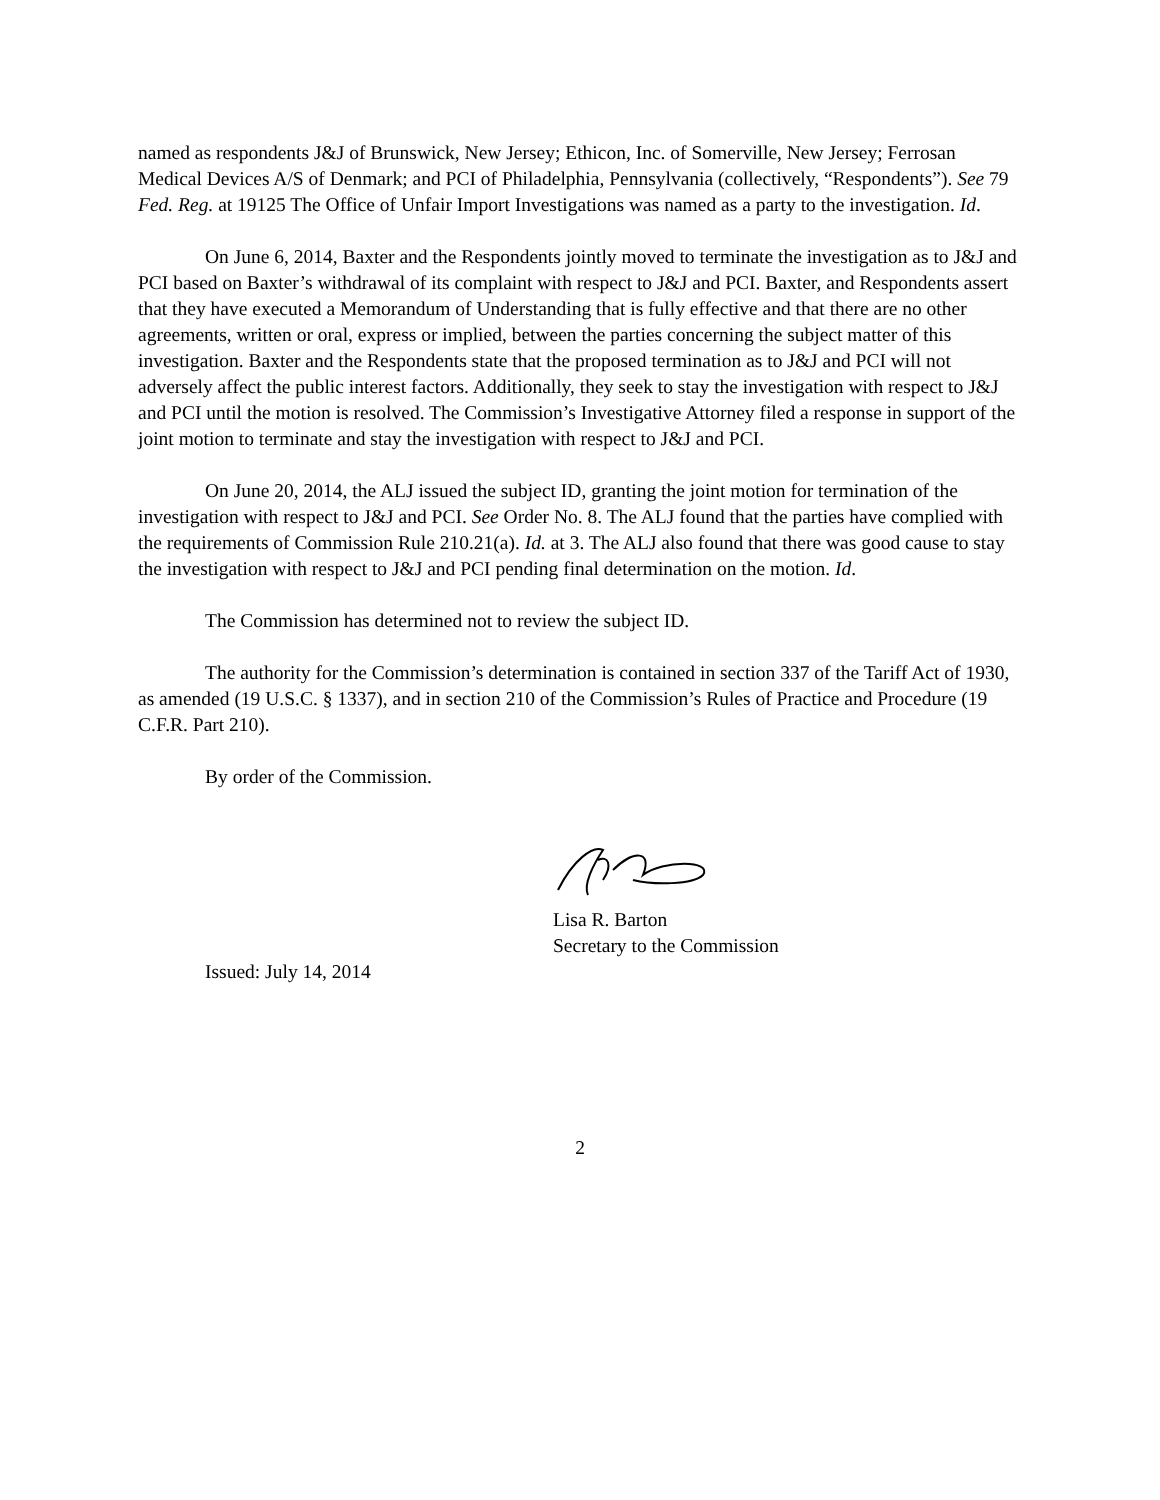named as respondents J&J of Brunswick, New Jersey; Ethicon, Inc. of Somerville, New Jersey; Ferrosan Medical Devices A/S of Denmark; and PCI of Philadelphia, Pennsylvania (collectively, “Respondents”). See 79 Fed. Reg. at 19125 The Office of Unfair Import Investigations was named as a party to the investigation. Id.
On June 6, 2014, Baxter and the Respondents jointly moved to terminate the investigation as to J&J and PCI based on Baxter’s withdrawal of its complaint with respect to J&J and PCI. Baxter, and Respondents assert that they have executed a Memorandum of Understanding that is fully effective and that there are no other agreements, written or oral, express or implied, between the parties concerning the subject matter of this investigation. Baxter and the Respondents state that the proposed termination as to J&J and PCI will not adversely affect the public interest factors. Additionally, they seek to stay the investigation with respect to J&J and PCI until the motion is resolved. The Commission’s Investigative Attorney filed a response in support of the joint motion to terminate and stay the investigation with respect to J&J and PCI.
On June 20, 2014, the ALJ issued the subject ID, granting the joint motion for termination of the investigation with respect to J&J and PCI. See Order No. 8. The ALJ found that the parties have complied with the requirements of Commission Rule 210.21(a). Id. at 3. The ALJ also found that there was good cause to stay the investigation with respect to J&J and PCI pending final determination on the motion. Id.
The Commission has determined not to review the subject ID.
The authority for the Commission’s determination is contained in section 337 of the Tariff Act of 1930, as amended (19 U.S.C. § 1337), and in section 210 of the Commission’s Rules of Practice and Procedure (19 C.F.R. Part 210).
By order of the Commission.
Lisa R. Barton
Secretary to the Commission
Issued: July 14, 2014
2